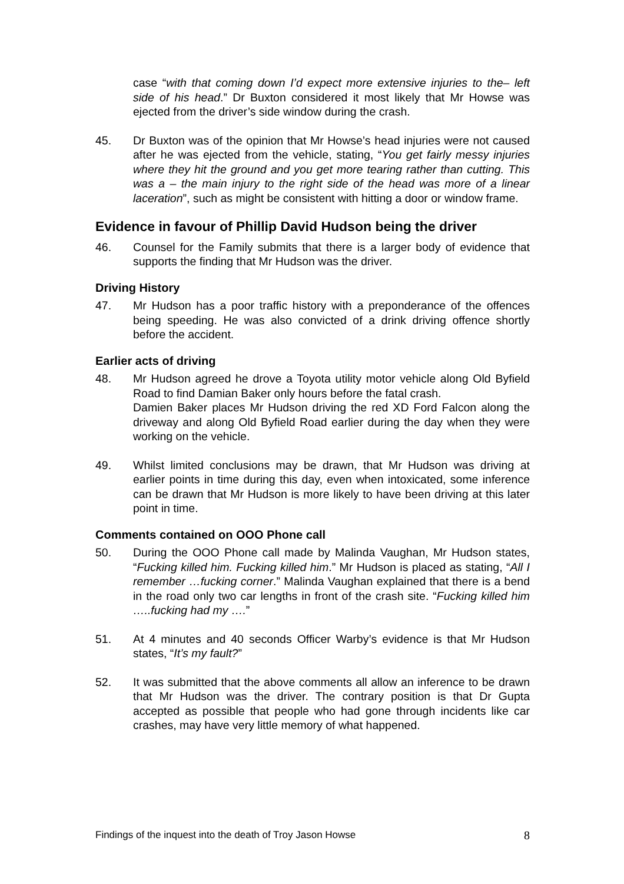case “with that coming down I’d expect more extensive injuries to the– left side of his head.” Dr Buxton considered it most likely that Mr Howse was ejected from the driver’s side window during the crash.
45. Dr Buxton was of the opinion that Mr Howse’s head injuries were not caused after he was ejected from the vehicle, stating, “You get fairly messy injuries where they hit the ground and you get more tearing rather than cutting. This was a – the main injury to the right side of the head was more of a linear laceration”, such as might be consistent with hitting a door or window frame.
Evidence in favour of Phillip David Hudson being the driver
46. Counsel for the Family submits that there is a larger body of evidence that supports the finding that Mr Hudson was the driver.
Driving History
47. Mr Hudson has a poor traffic history with a preponderance of the offences being speeding. He was also convicted of a drink driving offence shortly before the accident.
Earlier acts of driving
48. Mr Hudson agreed he drove a Toyota utility motor vehicle along Old Byfield Road to find Damian Baker only hours before the fatal crash.
Damien Baker places Mr Hudson driving the red XD Ford Falcon along the driveway and along Old Byfield Road earlier during the day when they were working on the vehicle.
49. Whilst limited conclusions may be drawn, that Mr Hudson was driving at earlier points in time during this day, even when intoxicated, some inference can be drawn that Mr Hudson is more likely to have been driving at this later point in time.
Comments contained on OOO Phone call
50. During the OOO Phone call made by Malinda Vaughan, Mr Hudson states, “Fucking killed him. Fucking killed him.” Mr Hudson is placed as stating, “All I remember …fucking corner.” Malinda Vaughan explained that there is a bend in the road only two car lengths in front of the crash site. “Fucking killed him …..fucking had my ….”
51. At 4 minutes and 40 seconds Officer Warby’s evidence is that Mr Hudson states, “It’s my fault?”
52. It was submitted that the above comments all allow an inference to be drawn that Mr Hudson was the driver. The contrary position is that Dr Gupta accepted as possible that people who had gone through incidents like car crashes, may have very little memory of what happened.
Findings of the inquest into the death of Troy Jason Howse 8